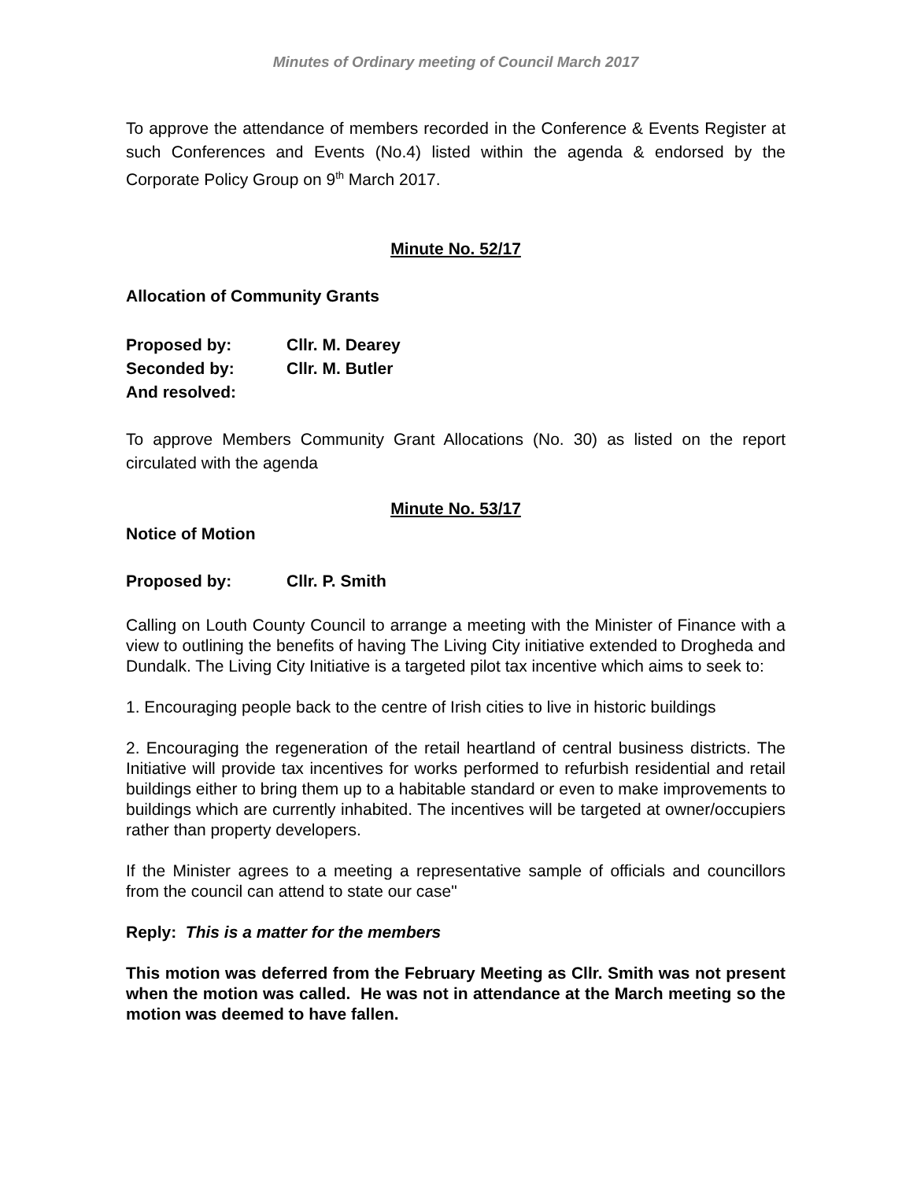Minutes of Ordinary meeting of Council March 2017
To approve the attendance of members recorded in the Conference & Events Register at such Conferences and Events (No.4) listed within the agenda & endorsed by the Corporate Policy Group on 9<sup>th</sup> March 2017.
Minute No. 52/17
Allocation of Community Grants
Proposed by: Cllr. M. Dearey
Seconded by: Cllr. M. Butler
And resolved:
To approve Members Community Grant Allocations (No. 30) as listed on the report circulated with the agenda
Minute No. 53/17
Notice of Motion
Proposed by: Cllr. P. Smith
Calling on Louth County Council to arrange a meeting with the Minister of Finance with a view to outlining the benefits of having The Living City initiative extended to Drogheda and Dundalk. The Living City Initiative is a targeted pilot tax incentive which aims to seek to:
1. Encouraging people back to the centre of Irish cities to live in historic buildings
2. Encouraging the regeneration of the retail heartland of central business districts. The Initiative will provide tax incentives for works performed to refurbish residential and retail buildings either to bring them up to a habitable standard or even to make improvements to buildings which are currently inhabited. The incentives will be targeted at owner/occupiers rather than property developers.
If the Minister agrees to a meeting a representative sample of officials and councillors from the council can attend to state our case"
Reply: This is a matter for the members
This motion was deferred from the February Meeting as Cllr. Smith was not present when the motion was called. He was not in attendance at the March meeting so the motion was deemed to have fallen.